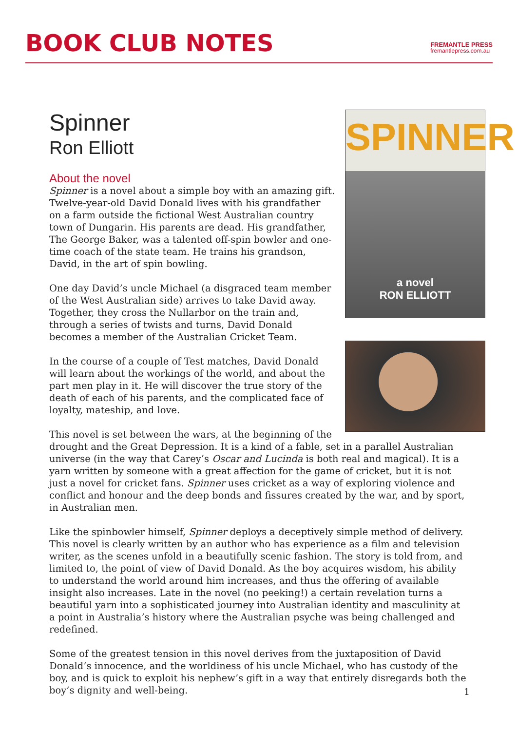BOOK CLUB NOTES
FREMANTLE PRESS
fremantlepress.com.au
SPINNER
a novel
RON ELLIOTT
Spinner
Ron Elliott
About the novel
Spinner is a novel about a simple boy with an amazing gift. Twelve-year-old David Donald lives with his grandfather on a farm outside the fictional West Australian country town of Dungarin. His parents are dead. His grandfather, The George Baker, was a talented off-spin bowler and one-time coach of the state team. He trains his grandson, David, in the art of spin bowling.
One day David’s uncle Michael (a disgraced team member of the West Australian side) arrives to take David away. Together, they cross the Nullarbor on the train and, through a series of twists and turns, David Donald becomes a member of the Australian Cricket Team.
In the course of a couple of Test matches, David Donald will learn about the workings of the world, and about the part men play in it. He will discover the true story of the death of each of his parents, and the complicated face of loyalty, mateship, and love.
This novel is set between the wars, at the beginning of the drought and the Great Depression. It is a kind of a fable, set in a parallel Australian universe (in the way that Carey’s Oscar and Lucinda is both real and magical). It is a yarn written by someone with a great affection for the game of cricket, but it is not just a novel for cricket fans. Spinner uses cricket as a way of exploring violence and conflict and honour and the deep bonds and fissures created by the war, and by sport, in Australian men.
Like the spinbowler himself, Spinner deploys a deceptively simple method of delivery. This novel is clearly written by an author who has experience as a film and television writer, as the scenes unfold in a beautifully scenic fashion. The story is told from, and limited to, the point of view of David Donald. As the boy acquires wisdom, his ability to understand the world around him increases, and thus the offering of available insight also increases. Late in the novel (no peeking!) a certain revelation turns a beautiful yarn into a sophisticated journey into Australian identity and masculinity at a point in Australia’s history where the Australian psyche was being challenged and redefined.
Some of the greatest tension in this novel derives from the juxtaposition of David Donald’s innocence, and the worldiness of his uncle Michael, who has custody of the boy, and is quick to exploit his nephew’s gift in a way that entirely disregards both the boy’s dignity and well-being.
1